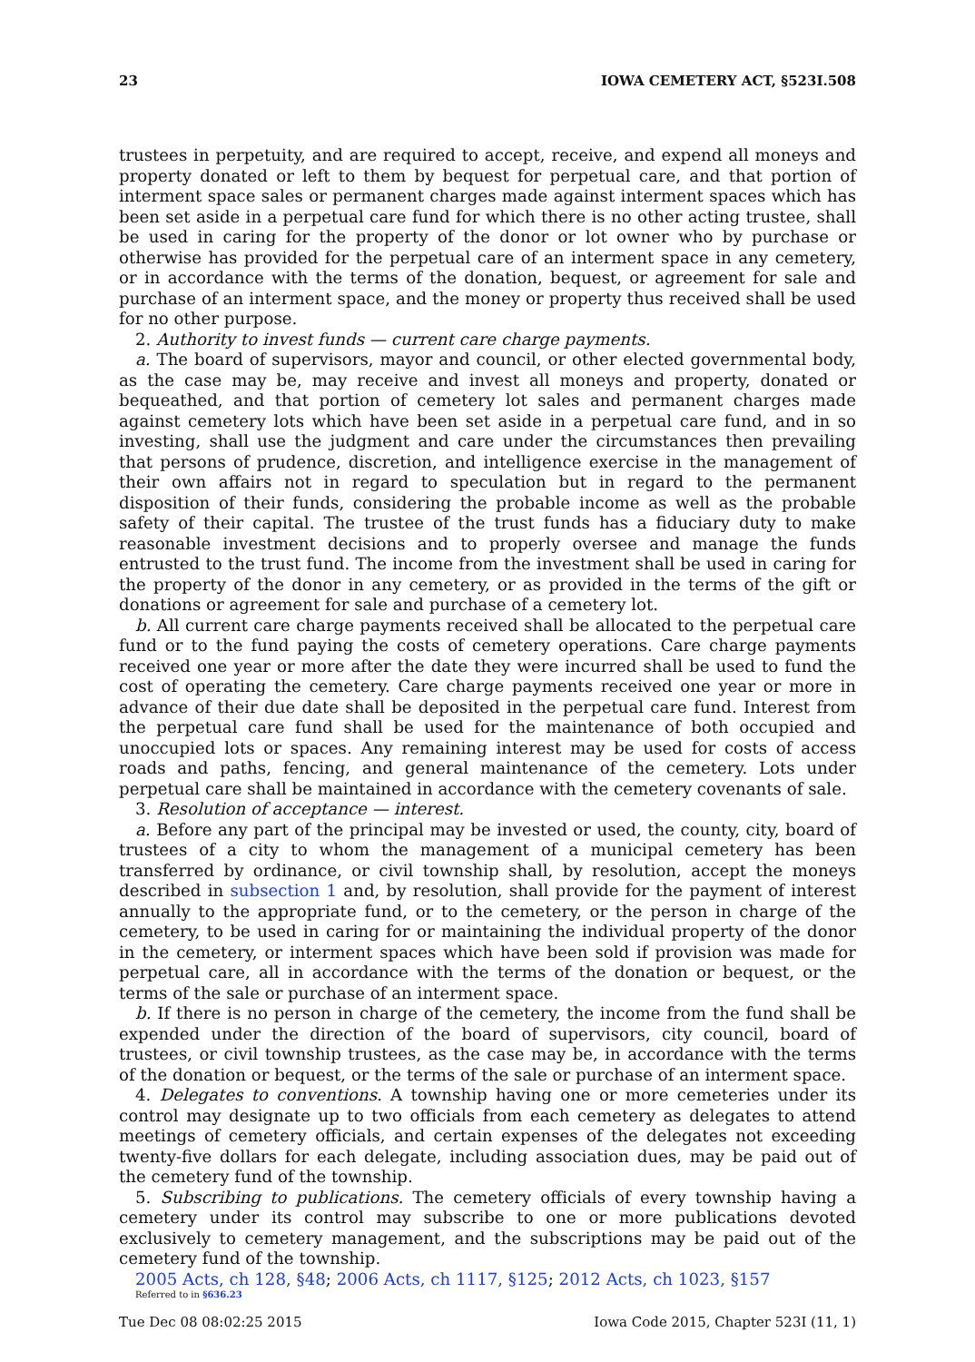23 IOWA CEMETERY ACT, §523I.508
trustees in perpetuity, and are required to accept, receive, and expend all moneys and property donated or left to them by bequest for perpetual care, and that portion of interment space sales or permanent charges made against interment spaces which has been set aside in a perpetual care fund for which there is no other acting trustee, shall be used in caring for the property of the donor or lot owner who by purchase or otherwise has provided for the perpetual care of an interment space in any cemetery, or in accordance with the terms of the donation, bequest, or agreement for sale and purchase of an interment space, and the money or property thus received shall be used for no other purpose.
2. Authority to invest funds — current care charge payments.
a. The board of supervisors, mayor and council, or other elected governmental body, as the case may be, may receive and invest all moneys and property, donated or bequeathed, and that portion of cemetery lot sales and permanent charges made against cemetery lots which have been set aside in a perpetual care fund, and in so investing, shall use the judgment and care under the circumstances then prevailing that persons of prudence, discretion, and intelligence exercise in the management of their own affairs not in regard to speculation but in regard to the permanent disposition of their funds, considering the probable income as well as the probable safety of their capital. The trustee of the trust funds has a fiduciary duty to make reasonable investment decisions and to properly oversee and manage the funds entrusted to the trust fund. The income from the investment shall be used in caring for the property of the donor in any cemetery, or as provided in the terms of the gift or donations or agreement for sale and purchase of a cemetery lot.
b. All current care charge payments received shall be allocated to the perpetual care fund or to the fund paying the costs of cemetery operations. Care charge payments received one year or more after the date they were incurred shall be used to fund the cost of operating the cemetery. Care charge payments received one year or more in advance of their due date shall be deposited in the perpetual care fund. Interest from the perpetual care fund shall be used for the maintenance of both occupied and unoccupied lots or spaces. Any remaining interest may be used for costs of access roads and paths, fencing, and general maintenance of the cemetery. Lots under perpetual care shall be maintained in accordance with the cemetery covenants of sale.
3. Resolution of acceptance — interest.
a. Before any part of the principal may be invested or used, the county, city, board of trustees of a city to whom the management of a municipal cemetery has been transferred by ordinance, or civil township shall, by resolution, accept the moneys described in subsection 1 and, by resolution, shall provide for the payment of interest annually to the appropriate fund, or to the cemetery, or the person in charge of the cemetery, to be used in caring for or maintaining the individual property of the donor in the cemetery, or interment spaces which have been sold if provision was made for perpetual care, all in accordance with the terms of the donation or bequest, or the terms of the sale or purchase of an interment space.
b. If there is no person in charge of the cemetery, the income from the fund shall be expended under the direction of the board of supervisors, city council, board of trustees, or civil township trustees, as the case may be, in accordance with the terms of the donation or bequest, or the terms of the sale or purchase of an interment space.
4. Delegates to conventions. A township having one or more cemeteries under its control may designate up to two officials from each cemetery as delegates to attend meetings of cemetery officials, and certain expenses of the delegates not exceeding twenty-five dollars for each delegate, including association dues, may be paid out of the cemetery fund of the township.
5. Subscribing to publications. The cemetery officials of every township having a cemetery under its control may subscribe to one or more publications devoted exclusively to cemetery management, and the subscriptions may be paid out of the cemetery fund of the township.
2005 Acts, ch 128, §48; 2006 Acts, ch 1117, §125; 2012 Acts, ch 1023, §157
Referred to in §636.23
Tue Dec 08 08:02:25 2015 Iowa Code 2015, Chapter 523I (11, 1)